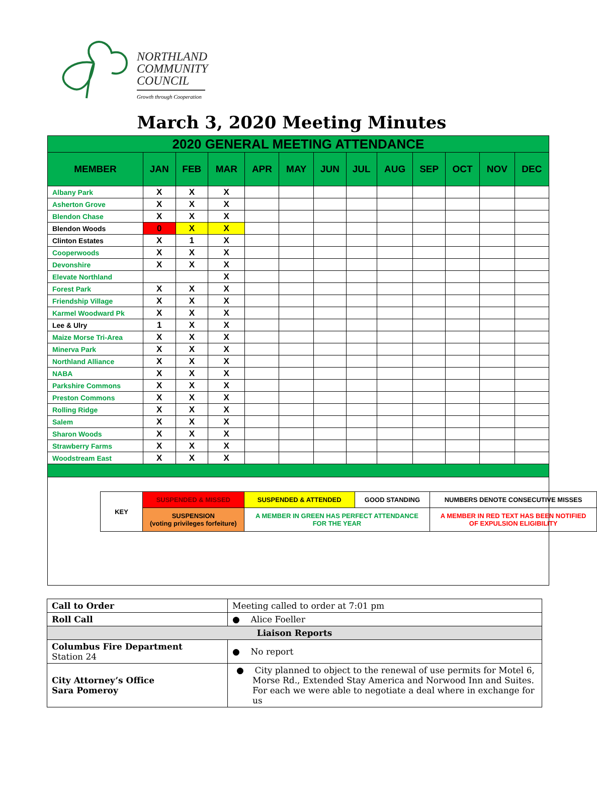NORTHLAND
COMMUNITY
COUNCIL
Growth through Cooperation
March 3, 2020 Meeting Minutes
| 2020 GENERAL MEETING ATTENDANCE | | | | | | | | | | | | |
| --- | --- | --- | --- | --- | --- | --- | --- | --- | --- | --- | --- | --- |
| MEMBER | JAN | FEB | MAR | APR | MAY | JUN | JUL | AUG | SEP | OCT | NOV | DEC |
| Albany Park | X | X | X | | | | | | | | | |
| Asherton Grove | X | X | X | | | | | | | | | |
| Blendon Chase | X | X | X | | | | | | | | | |
| Blendon Woods | 0 | X | X | | | | | | | | | |
| Clinton Estates | X | 1 | X | | | | | | | | | |
| Cooperwoods | X | X | X | | | | | | | | | |
| Devonshire | X | X | X | | | | | | | | | |
| Elevate Northland | | | X | | | | | | | | | |
| Forest Park | X | X | X | | | | | | | | | |
| Friendship Village | X | X | X | | | | | | | | | |
| Karmel Woodward Pk | X | X | X | | | | | | | | | |
| Lee & Ulry | 1 | X | X | | | | | | | | | |
| Maize Morse Tri-Area | X | X | X | | | | | | | | | |
| Minerva Park | X | X | X | | | | | | | | | |
| Northland Alliance | X | X | X | | | | | | | | | |
| NABA | X | X | X | | | | | | | | | |
| Parkshire Commons | X | X | X | | | | | | | | | |
| Preston Commons | X | X | X | | | | | | | | | |
| Rolling Ridge | X | X | X | | | | | | | | | |
| Salem | X | X | X | | | | | | | | | |
| Sharon Woods | X | X | X | | | | | | | | | |
| Strawberry Farms | X | X | X | | | | | | | | | |
| Woodstream East | X | X | X | | | | | | | | | |
| KEY | SUSPENDED & MISSED | SUSPENDED & ATTENDED | GOOD STANDING | NUMBERS DENOTE CONSECUTIVE MISSES |
| | SUSPENSION (voting privileges forfeiture) | A MEMBER IN GREEN HAS PERFECT ATTENDANCE FOR THE YEAR | | A MEMBER IN RED TEXT HAS BEEN NOTIFIED OF EXPULSION ELIGIBILITY |
| Call to Order | Meeting called to order at 7:01 pm |
| Roll Call | ● Alice Foeller |
| Liaison Reports | |
| Columbus Fire Department Station 24 | ● No report |
| City Attorney’s Office Sara Pomeroy | ● City planned to object to the renewal of use permits for Motel 6, Morse Rd., Extended Stay America and Norwood Inn and Suites. For each we were able to negotiate a deal where in exchange for us |